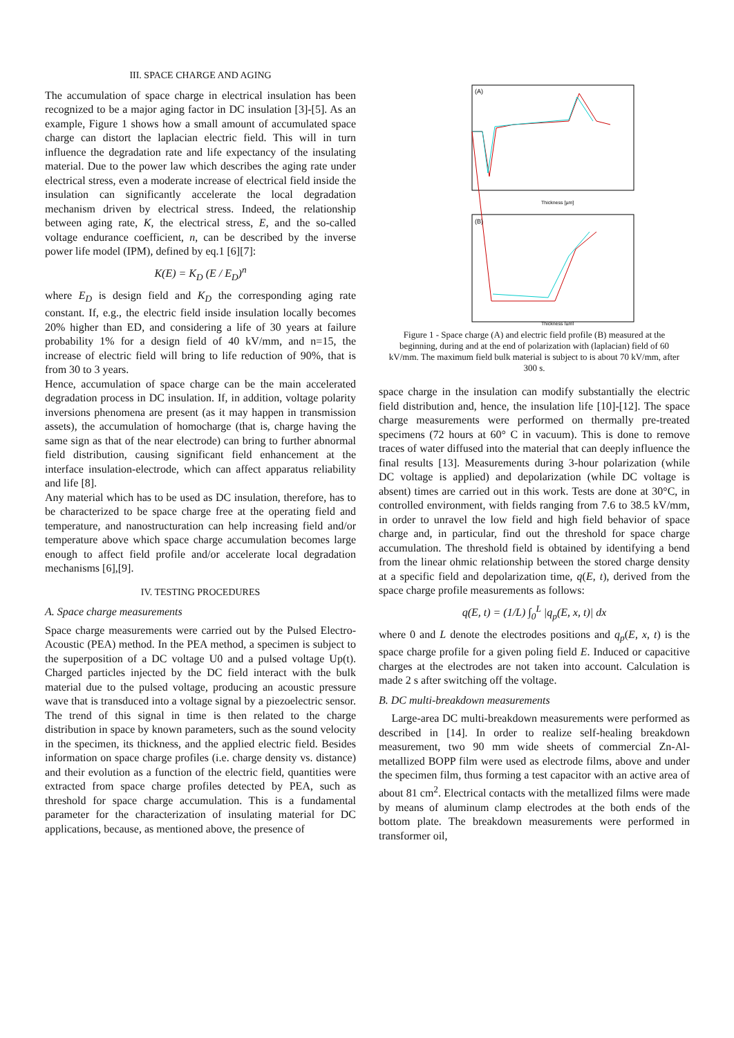III. SPACE CHARGE AND AGING
The accumulation of space charge in electrical insulation has been recognized to be a major aging factor in DC insulation [3]-[5]. As an example, Figure 1 shows how a small amount of accumulated space charge can distort the laplacian electric field. This will in turn influence the degradation rate and life expectancy of the insulating material. Due to the power law which describes the aging rate under electrical stress, even a moderate increase of electrical field inside the insulation can significantly accelerate the local degradation mechanism driven by electrical stress. Indeed, the relationship between aging rate, K, the electrical stress, E, and the so-called voltage endurance coefficient, n, can be described by the inverse power life model (IPM), defined by eq.1 [6][7]:
K(E) = K<sub>D</sub> (E / E<sub>D</sub>)<sup>n</sup>
where E<sub>D</sub> is design field and K<sub>D</sub> the corresponding aging rate constant. If, e.g., the electric field inside insulation locally becomes 20% higher than ED, and considering a life of 30 years at failure probability 1% for a design field of 40 kV/mm, and n=15, the increase of electric field will bring to life reduction of 90%, that is from 30 to 3 years.
Hence, accumulation of space charge can be the main accelerated degradation process in DC insulation. If, in addition, voltage polarity inversions phenomena are present (as it may happen in transmission assets), the accumulation of homocharge (that is, charge having the same sign as that of the near electrode) can bring to further abnormal field distribution, causing significant field enhancement at the interface insulation-electrode, which can affect apparatus reliability and life [8].
Any material which has to be used as DC insulation, therefore, has to be characterized to be space charge free at the operating field and temperature, and nanostructuration can help increasing field and/or temperature above which space charge accumulation becomes large enough to affect field profile and/or accelerate local degradation mechanisms [6],[9].
IV. TESTING PROCEDURES
A. Space charge measurements
Space charge measurements were carried out by the Pulsed Electro-Acoustic (PEA) method. In the PEA method, a specimen is subject to the superposition of a DC voltage U0 and a pulsed voltage Up(t). Charged particles injected by the DC field interact with the bulk material due to the pulsed voltage, producing an acoustic pressure wave that is transduced into a voltage signal by a piezoelectric sensor. The trend of this signal in time is then related to the charge distribution in space by known parameters, such as the sound velocity in the specimen, its thickness, and the applied electric field. Besides information on space charge profiles (i.e. charge density vs. distance) and their evolution as a function of the electric field, quantities were extracted from space charge profiles detected by PEA, such as threshold for space charge accumulation. This is a fundamental parameter for the characterization of insulating material for DC applications, because, as mentioned above, the presence of
(A)
(B)
Thickness [µm]
Thickness [µm]
Figure 1 - Space charge (A) and electric field profile (B) measured at the beginning, during and at the end of polarization with (laplacian) field of 60 kV/mm. The maximum field bulk material is subject to is about 70 kV/mm, after 300 s.
space charge in the insulation can modify substantially the electric field distribution and, hence, the insulation life [10]-[12]. The space charge measurements were performed on thermally pre-treated specimens (72 hours at 60° C in vacuum). This is done to remove traces of water diffused into the material that can deeply influence the final results [13]. Measurements during 3-hour polarization (while DC voltage is applied) and depolarization (while DC voltage is absent) times are carried out in this work. Tests are done at 30°C, in controlled environment, with fields ranging from 7.6 to 38.5 kV/mm, in order to unravel the low field and high field behavior of space charge and, in particular, find out the threshold for space charge accumulation. The threshold field is obtained by identifying a bend from the linear ohmic relationship between the stored charge density at a specific field and depolarization time, q(E, t), derived from the space charge profile measurements as follows:
q(E, t) = (1/L) ∫<sub>0</sub><sup>L</sup> |q<sub>p</sub>(E, x, t)| dx
where 0 and L denote the electrodes positions and q<sub>p</sub>(E, x, t) is the space charge profile for a given poling field E. Induced or capacitive charges at the electrodes are not taken into account. Calculation is made 2 s after switching off the voltage.
B. DC multi-breakdown measurements
Large-area DC multi-breakdown measurements were performed as described in [14]. In order to realize self-healing breakdown measurement, two 90 mm wide sheets of commercial Zn-Al-metallized BOPP film were used as electrode films, above and under the specimen film, thus forming a test capacitor with an active area of about 81 cm<sup>2</sup>. Electrical contacts with the metallized films were made by means of aluminum clamp electrodes at the both ends of the bottom plate. The breakdown measurements were performed in transformer oil,